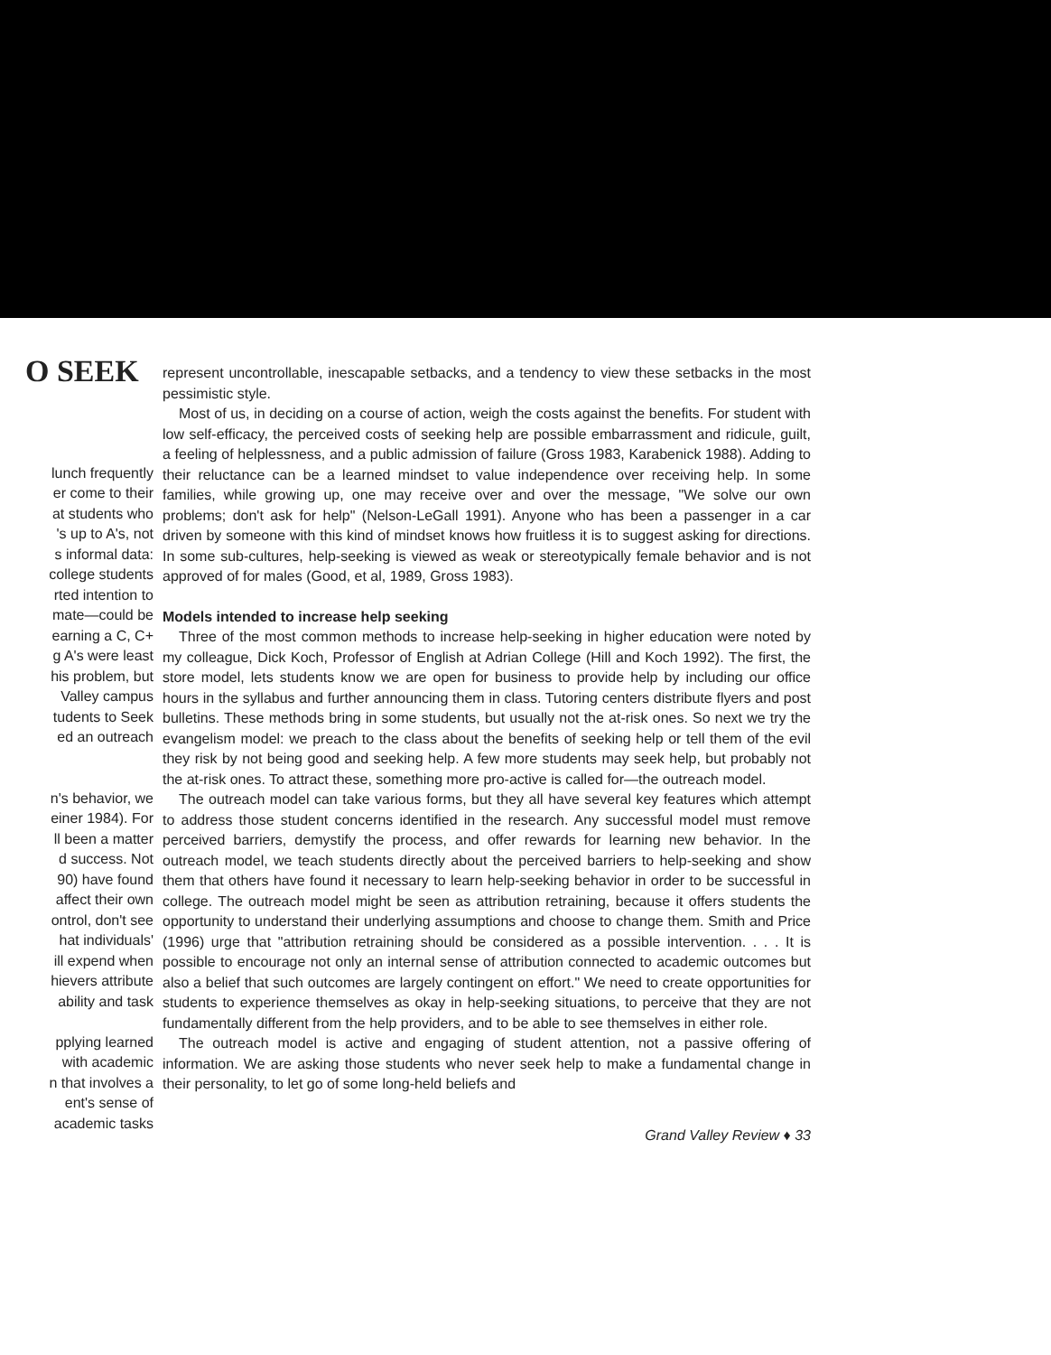O SEEK
lunch frequently
er come to their
at students who
's up to A's, not
s informal data:
college students
rted intention to
mate—could be
earning a C, C+
g A's were least
his problem, but
Valley campus
tudents to Seek
ed an outreach
n's behavior, we
einer 1984). For
ll been a matter
d success. Not
90) have found
affect their own
ontrol, don't see
hat individuals'
ill expend when
hievers attribute
ability and task
pplying learned
with academic
n that involves a
ent's sense of
academic tasks
represent uncontrollable, inescapable setbacks, and a tendency to view these setbacks in the most pessimistic style.
Most of us, in deciding on a course of action, weigh the costs against the benefits. For student with low self-efficacy, the perceived costs of seeking help are possible embarrassment and ridicule, guilt, a feeling of helplessness, and a public admission of failure (Gross 1983, Karabenick 1988). Adding to their reluctance can be a learned mindset to value independence over receiving help. In some families, while growing up, one may receive over and over the message, "We solve our own problems; don't ask for help" (Nelson-LeGall 1991). Anyone who has been a passenger in a car driven by someone with this kind of mindset knows how fruitless it is to suggest asking for directions. In some sub-cultures, help-seeking is viewed as weak or stereotypically female behavior and is not approved of for males (Good, et al, 1989, Gross 1983).
Models intended to increase help seeking
Three of the most common methods to increase help-seeking in higher education were noted by my colleague, Dick Koch, Professor of English at Adrian College (Hill and Koch 1992). The first, the store model, lets students know we are open for business to provide help by including our office hours in the syllabus and further announcing them in class. Tutoring centers distribute flyers and post bulletins. These methods bring in some students, but usually not the at-risk ones. So next we try the evangelism model: we preach to the class about the benefits of seeking help or tell them of the evil they risk by not being good and seeking help. A few more students may seek help, but probably not the at-risk ones. To attract these, something more pro-active is called for—the outreach model.
The outreach model can take various forms, but they all have several key features which attempt to address those student concerns identified in the research. Any successful model must remove perceived barriers, demystify the process, and offer rewards for learning new behavior. In the outreach model, we teach students directly about the perceived barriers to help-seeking and show them that others have found it necessary to learn help-seeking behavior in order to be successful in college. The outreach model might be seen as attribution retraining, because it offers students the opportunity to understand their underlying assumptions and choose to change them. Smith and Price (1996) urge that "attribution retraining should be considered as a possible intervention. . . . It is possible to encourage not only an internal sense of attribution connected to academic outcomes but also a belief that such outcomes are largely contingent on effort." We need to create opportunities for students to experience themselves as okay in help-seeking situations, to perceive that they are not fundamentally different from the help providers, and to be able to see themselves in either role.
The outreach model is active and engaging of student attention, not a passive offering of information. We are asking those students who never seek help to make a fundamental change in their personality, to let go of some long-held beliefs and
Grand Valley Review ♦ 33